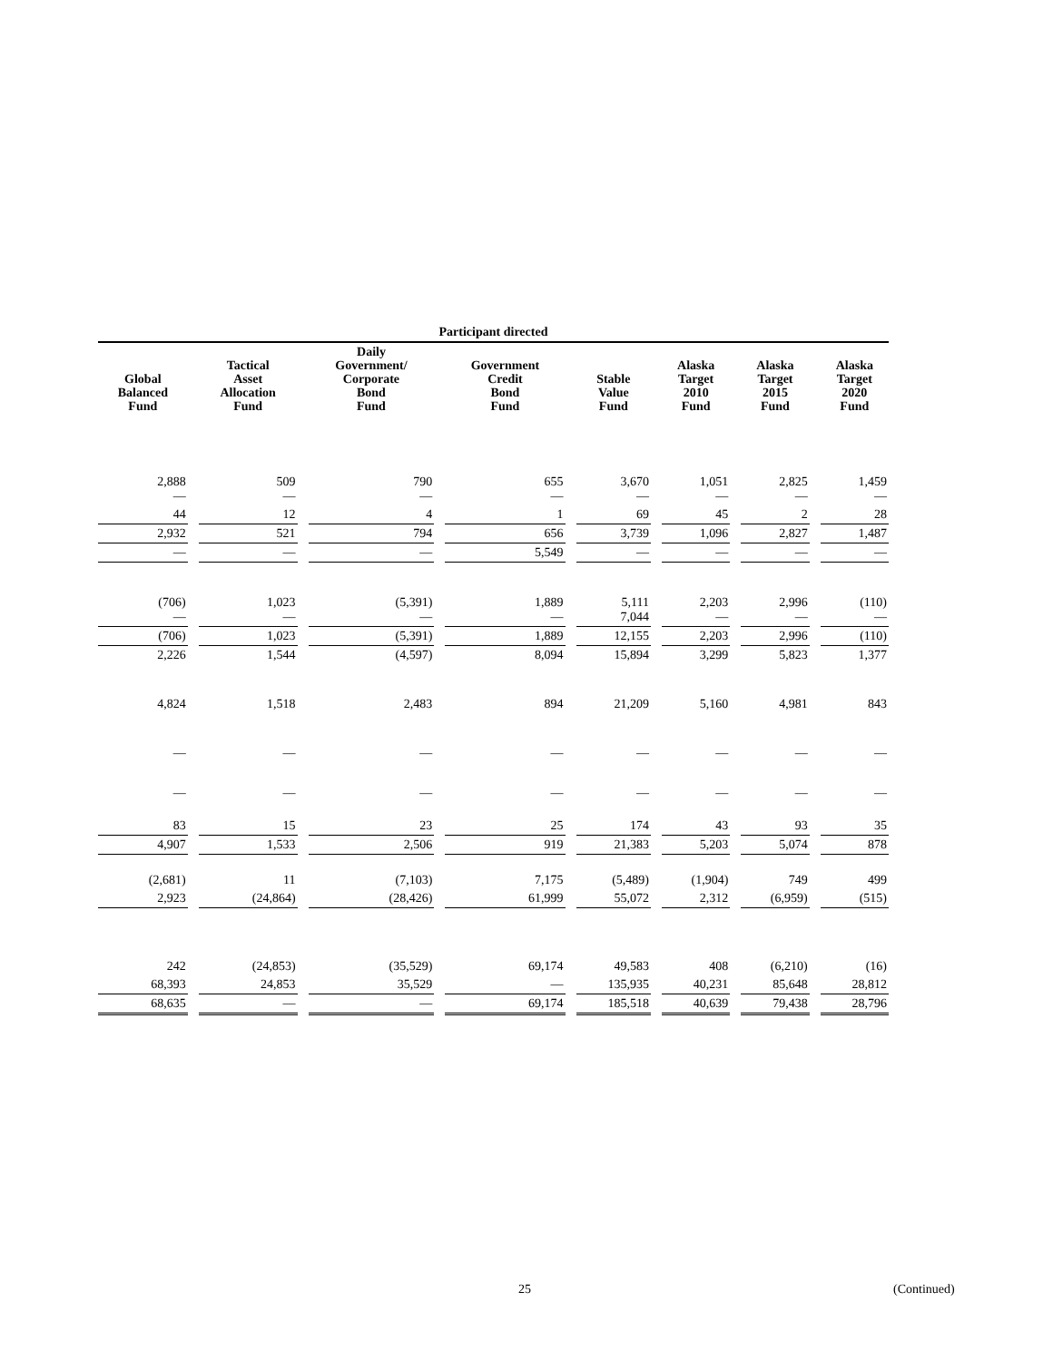| Participant directed | | | | | | | |
| Global Balanced Fund | Tactical Asset Allocation Fund | Daily Government/ Corporate Bond Fund | Government Credit Bond Fund | Stable Value Fund | Alaska Target 2010 Fund | Alaska Target 2015 Fund | Alaska Target 2020 Fund |
| 2,888 — | 509 — | 790 — | 655 — | 3,670 — | 1,051 — | 2,825 — | 1,459 — |
| 44 | 12 | 4 | 1 | 69 | 45 | 2 | 28 |
| 2,932 | 521 | 794 | 656 | 3,739 | 1,096 | 2,827 | 1,487 |
| — | — | — | 5,549 | — | — | — | — |
| (706) — | 1,023 — | (5,391) — | 1,889 — | 5,111 7,044 | 2,203 — | 2,996 — | (110) — |
| (706) | 1,023 | (5,391) | 1,889 | 12,155 | 2,203 | 2,996 | (110) |
| 2,226 | 1,544 | (4,597) | 8,094 | 15,894 | 3,299 | 5,823 | 1,377 |
| 4,824 | 1,518 | 2,483 | 894 | 21,209 | 5,160 | 4,981 | 843 |
| — | — | — | — | — | — | — | — |
| — | — | — | — | — | — | — | — |
| 83 | 15 | 23 | 25 | 174 | 43 | 93 | 35 |
| 4,907 | 1,533 | 2,506 | 919 | 21,383 | 5,203 | 5,074 | 878 |
| (2,681) | 11 | (7,103) | 7,175 | (5,489) | (1,904) | 749 | 499 |
| 2,923 | (24,864) | (28,426) | 61,999 | 55,072 | 2,312 | (6,959) | (515) |
| 242 | (24,853) | (35,529) | 69,174 | 49,583 | 408 | (6,210) | (16) |
| 68,393 | 24,853 | 35,529 | — | 135,935 | 40,231 | 85,648 | 28,812 |
| 68,635 | — | — | 69,174 | 185,518 | 40,639 | 79,438 | 28,796 |
25 (Continued)